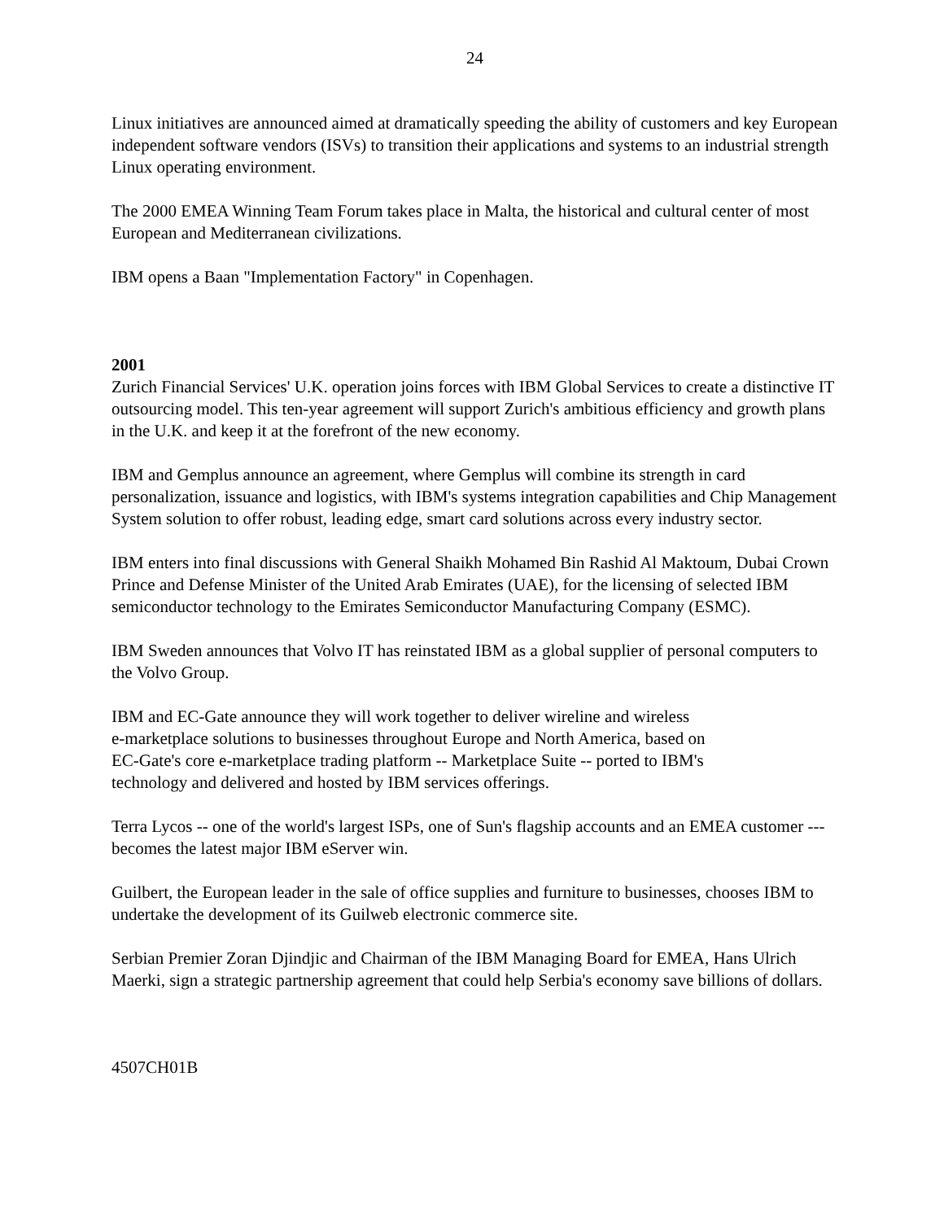24
Linux initiatives are announced aimed at dramatically speeding the ability of customers and key European independent software vendors (ISVs) to transition their applications and systems to an industrial strength Linux operating environment.
The 2000 EMEA Winning Team Forum takes place in Malta, the historical and cultural center of most European and Mediterranean civilizations.
IBM opens a Baan "Implementation Factory" in Copenhagen.
2001
Zurich Financial Services' U.K. operation joins forces with IBM Global Services to create a distinctive IT outsourcing model. This ten-year agreement will support Zurich's ambitious efficiency and growth plans in the U.K. and keep it at the forefront of the new economy.
IBM and Gemplus announce an agreement, where Gemplus will combine its strength in card personalization, issuance and logistics, with IBM's systems integration capabilities and Chip Management System solution to offer robust, leading edge, smart card solutions across every industry sector.
IBM enters into final discussions with General Shaikh Mohamed Bin Rashid Al Maktoum, Dubai Crown Prince and Defense Minister of the United Arab Emirates (UAE), for the licensing of selected IBM semiconductor technology to the Emirates Semiconductor Manufacturing Company (ESMC).
IBM Sweden announces that Volvo IT has reinstated IBM as a global supplier of personal computers to the Volvo Group.
IBM and EC-Gate announce they will work together to deliver wireline and wireless
e-marketplace solutions to businesses throughout Europe and North America, based on
EC-Gate's core e-marketplace trading platform -- Marketplace Suite -- ported to IBM's
technology and delivered and hosted by IBM services offerings.
Terra Lycos -- one of the world's largest ISPs, one of Sun's flagship accounts and an EMEA customer --- becomes the latest major IBM eServer win.
Guilbert, the European leader in the sale of office supplies and furniture to businesses, chooses IBM to undertake the development of its Guilweb electronic commerce site.
Serbian Premier Zoran Djindjic and Chairman of the IBM Managing Board for EMEA, Hans Ulrich Maerki, sign a strategic partnership agreement that could help Serbia's economy save billions of dollars.
4507CH01B